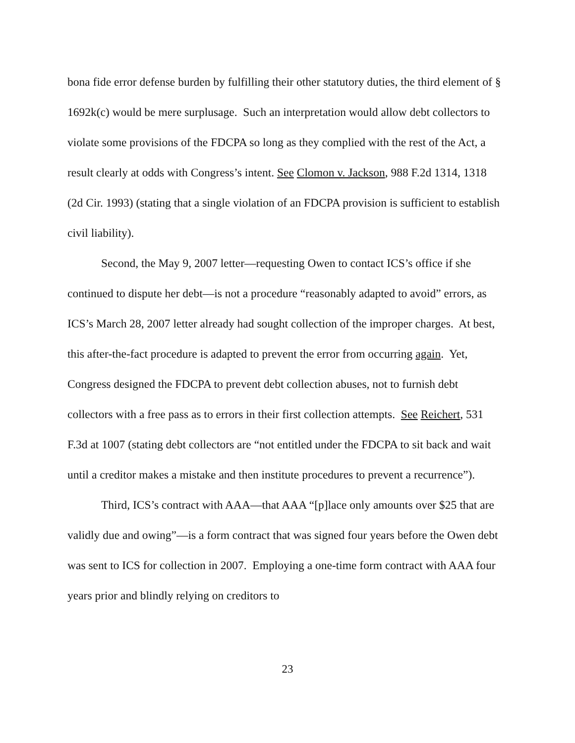bona fide error defense burden by fulfilling their other statutory duties, the third element of § 1692k(c) would be mere surplusage. Such an interpretation would allow debt collectors to violate some provisions of the FDCPA so long as they complied with the rest of the Act, a result clearly at odds with Congress’s intent. See Clomon v. Jackson, 988 F.2d 1314, 1318 (2d Cir. 1993) (stating that a single violation of an FDCPA provision is sufficient to establish civil liability).
Second, the May 9, 2007 letter—requesting Owen to contact ICS’s office if she continued to dispute her debt—is not a procedure “reasonably adapted to avoid” errors, as ICS’s March 28, 2007 letter already had sought collection of the improper charges. At best, this after-the-fact procedure is adapted to prevent the error from occurring again. Yet, Congress designed the FDCPA to prevent debt collection abuses, not to furnish debt collectors with a free pass as to errors in their first collection attempts. See Reichert, 531 F.3d at 1007 (stating debt collectors are “not entitled under the FDCPA to sit back and wait until a creditor makes a mistake and then institute procedures to prevent a recurrence”).
Third, ICS’s contract with AAA—that AAA “[p]lace only amounts over $25 that are validly due and owing”—is a form contract that was signed four years before the Owen debt was sent to ICS for collection in 2007. Employing a one-time form contract with AAA four years prior and blindly relying on creditors to
23